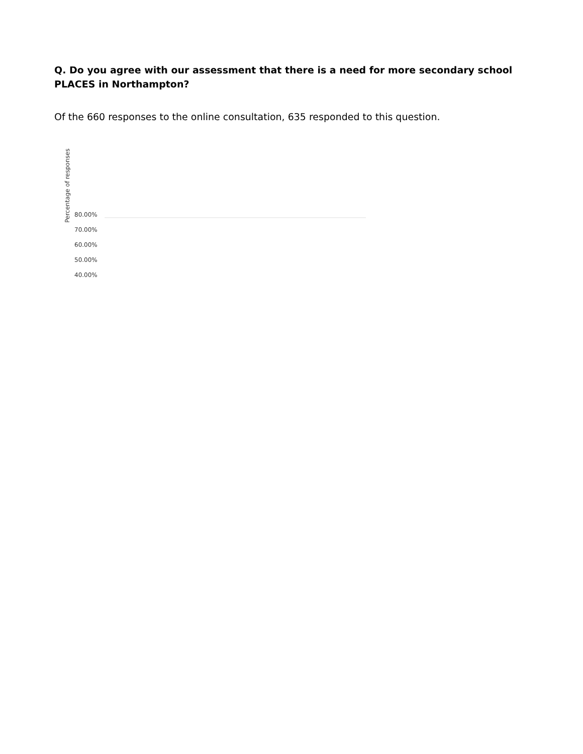Q. Do you agree with our assessment that there is a need for more secondary school PLACES in Northampton?
Of the 660 responses to the online consultation, 635 responded to this question.
Percentage of responses
80.00%
70.00%
60.00%
50.00%
40.00%